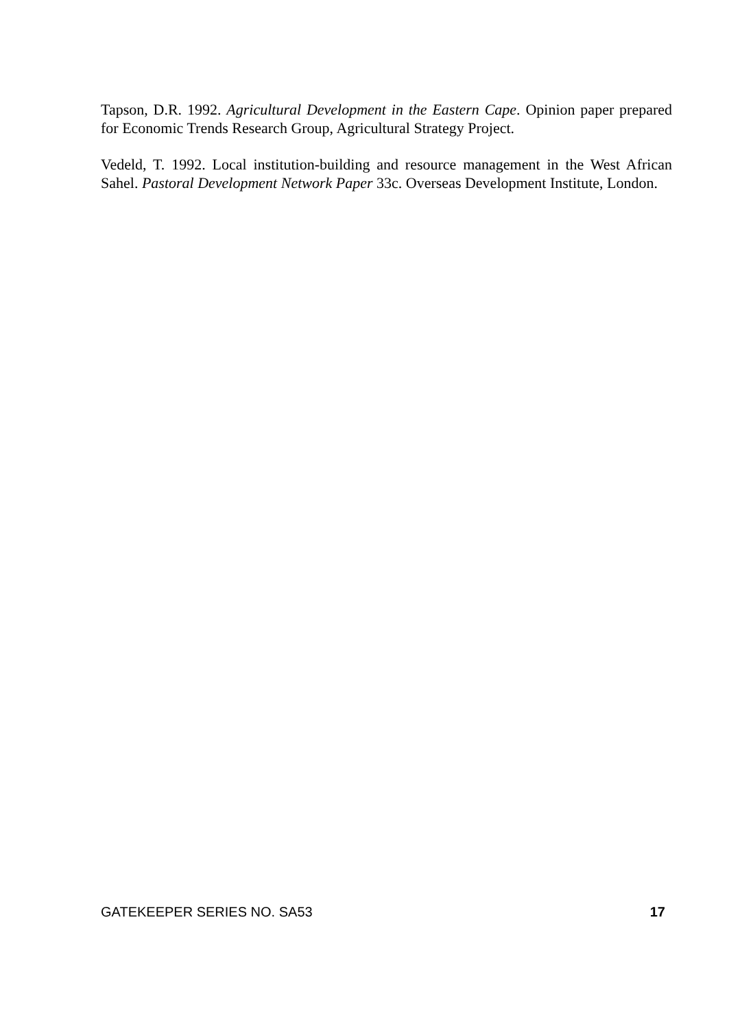Tapson, D.R. 1992. Agricultural Development in the Eastern Cape. Opinion paper prepared for Economic Trends Research Group, Agricultural Strategy Project.
Vedeld, T. 1992. Local institution-building and resource management in the West African Sahel. Pastoral Development Network Paper 33c. Overseas Development Institute, London.
GATEKEEPER SERIES NO. SA53 17